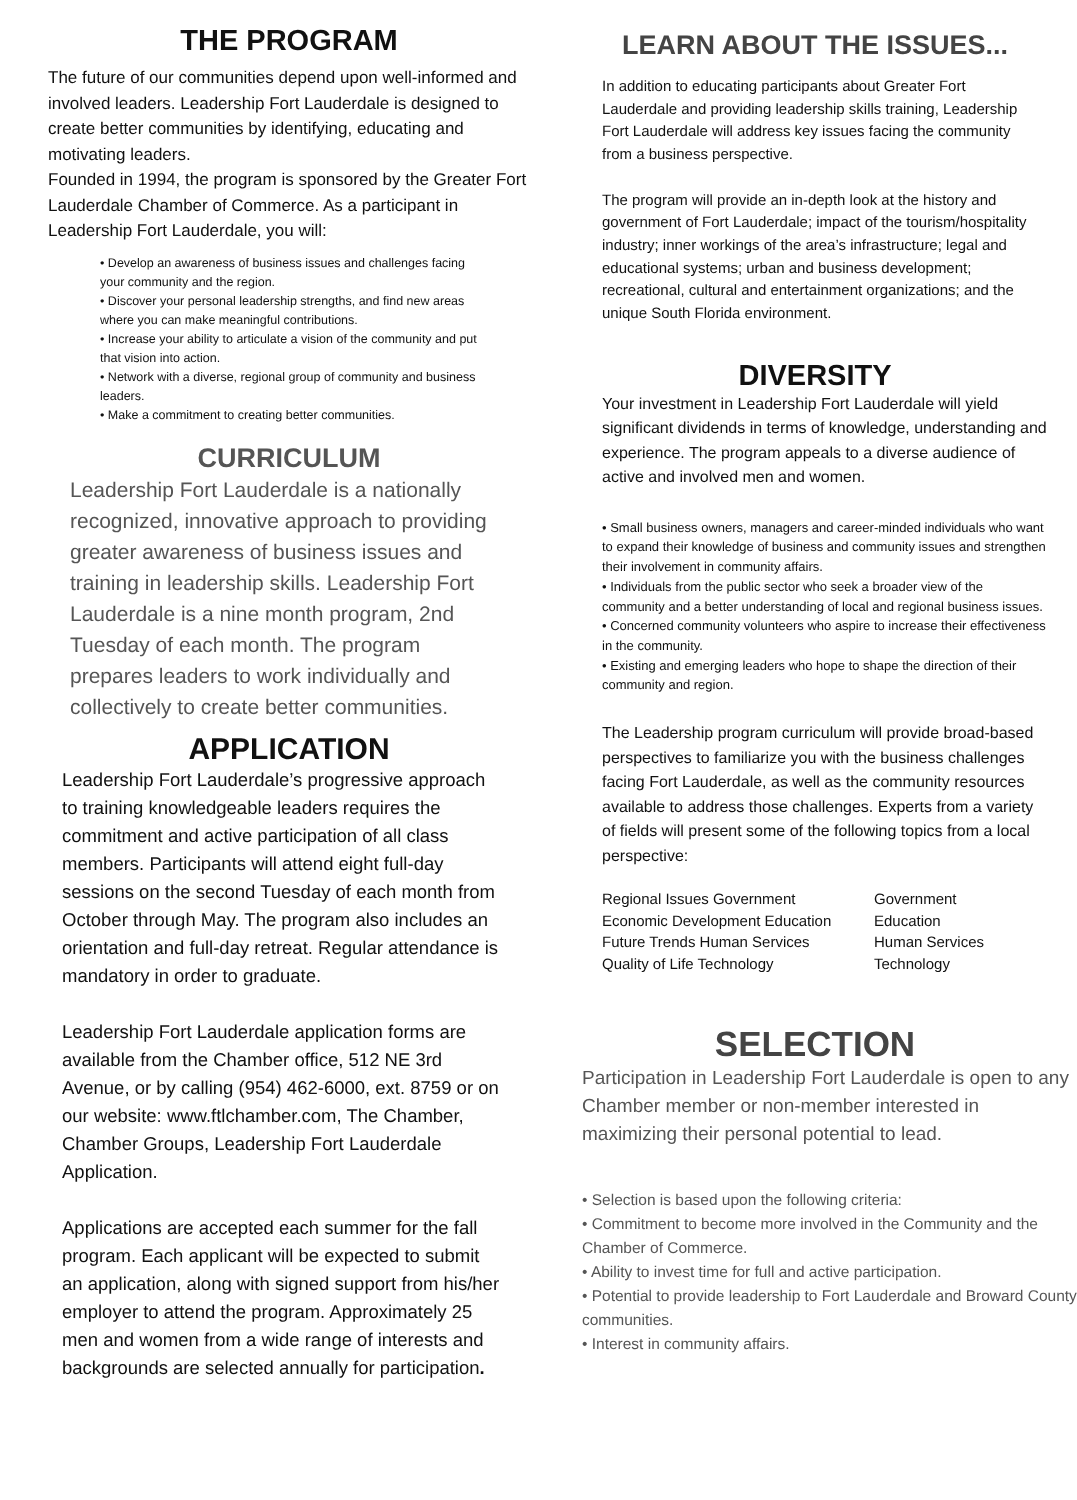THE PROGRAM
The future of our communities depend upon well-informed and involved leaders. Leadership Fort Lauderdale is designed to create better communities by identifying, educating and motivating leaders.
Founded in 1994, the program is sponsored by the Greater Fort Lauderdale Chamber of Commerce. As a participant in Leadership Fort Lauderdale, you will:
• Develop an awareness of business issues and challenges facing your community and the region.
• Discover your personal leadership strengths, and find new areas where you can make meaningful contributions.
• Increase your ability to articulate a vision of the community and put that vision into action.
• Network with a diverse, regional group of community and business leaders.
• Make a commitment to creating better communities.
CURRICULUM
Leadership Fort Lauderdale is a nationally recognized, innovative approach to providing greater awareness of business issues and training in leadership skills. Leadership Fort Lauderdale is a nine month program, 2nd Tuesday of each month. The program prepares leaders to work individually and collectively to create better communities.
APPLICATION
Leadership Fort Lauderdale’s progressive approach to training knowledgeable leaders requires the commitment and active participation of all class members. Participants will attend eight full-day sessions on the second Tuesday of each month from October through May. The program also includes an orientation and full-day retreat. Regular attendance is mandatory in order to graduate.
Leadership Fort Lauderdale application forms are available from the Chamber office, 512 NE 3rd Avenue, or by calling (954) 462-6000, ext. 8759 or on our website: www.ftlchamber.com, The Chamber, Chamber Groups, Leadership Fort Lauderdale Application.
Applications are accepted each summer for the fall program. Each applicant will be expected to submit an application, along with signed support from his/her employer to attend the program. Approximately 25 men and women from a wide range of interests and backgrounds are selected annually for participation.
LEARN ABOUT THE ISSUES...
In addition to educating participants about Greater Fort Lauderdale and providing leadership skills training, Leadership Fort Lauderdale will address key issues facing the community from a business perspective.
The program will provide an in-depth look at the history and government of Fort Lauderdale; impact of the tourism/hospitality industry; inner workings of the area’s infrastructure; legal and educational systems; urban and business development; recreational, cultural and entertainment organizations; and the unique South Florida environment.
DIVERSITY
Your investment in Leadership Fort Lauderdale will yield significant dividends in terms of knowledge, understanding and experience. The program appeals to a diverse audience of active and involved men and women.
• Small business owners, managers and career-minded individuals who want to expand their knowledge of business and community issues and strengthen their involvement in community affairs.
• Individuals from the public sector who seek a broader view of the community and a better understanding of local and regional business issues.
• Concerned community volunteers who aspire to increase their effectiveness in the community.
• Existing and emerging leaders who hope to shape the direction of their community and region.
The Leadership program curriculum will provide broad-based perspectives to familiarize you with the business challenges facing Fort Lauderdale, as well as the community resources available to address those challenges. Experts from a variety of fields will present some of the following topics from a local perspective:
Regional Issues Government
Economic Development Education
Future Trends Human Services
Quality of Life Technology
Government
Education
Human Services
Technology
SELECTION
Participation in Leadership Fort Lauderdale is open to any Chamber member or non-member interested in maximizing their personal potential to lead.
• Selection is based upon the following criteria:
• Commitment to become more involved in the Community and the Chamber of Commerce.
• Ability to invest time for full and active participation.
• Potential to provide leadership to Fort Lauderdale and Broward County communities.
• Interest in community affairs.